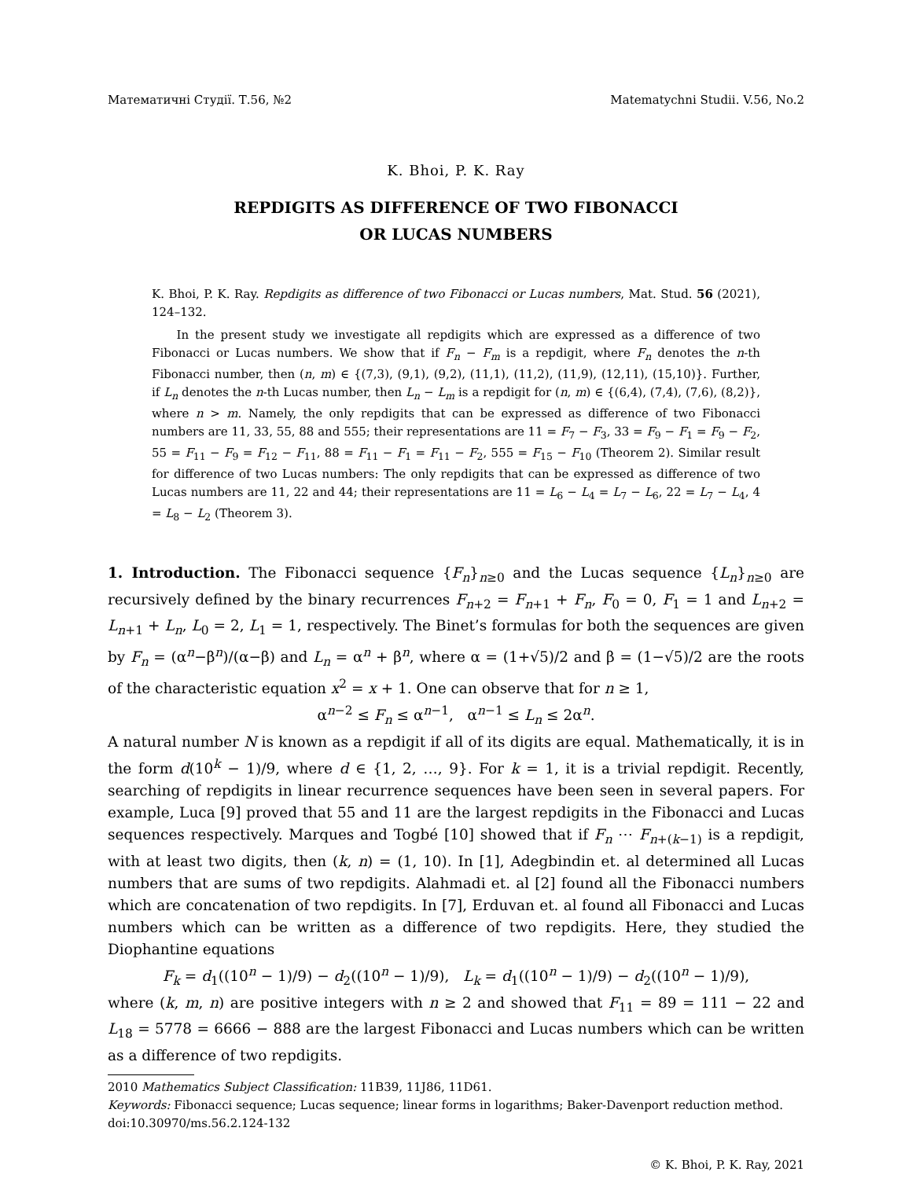Математичні Студії. Т.56, №2 Matematychni Studii. V.56, No.2
K. Bhoi, P. K. Ray
REPDIGITS AS DIFFERENCE OF TWO FIBONACCI
OR LUCAS NUMBERS
K. Bhoi, P. K. Ray. Repdigits as difference of two Fibonacci or Lucas numbers, Mat. Stud. 56 (2021), 124–132.
In the present study we investigate all repdigits which are expressed as a difference of two Fibonacci or Lucas numbers. We show that if F<sub>n</sub> − F<sub>m</sub> is a repdigit, where F<sub>n</sub> denotes the n-th Fibonacci number, then (n, m) ∈ {(7,3), (9,1), (9,2), (11,1), (11,2), (11,9), (12,11), (15,10)}. Further, if L<sub>n</sub> denotes the n-th Lucas number, then L<sub>n</sub> − L<sub>m</sub> is a repdigit for (n, m) ∈ {(6,4), (7,4), (7,6), (8,2)}, where n > m. Namely, the only repdigits that can be expressed as difference of two Fibonacci numbers are 11, 33, 55, 88 and 555; their representations are 11 = F<sub>7</sub> − F<sub>3</sub>, 33 = F<sub>9</sub> − F<sub>1</sub> = F<sub>9</sub> − F<sub>2</sub>, 55 = F<sub>11</sub> − F<sub>9</sub> = F<sub>12</sub> − F<sub>11</sub>, 88 = F<sub>11</sub> − F<sub>1</sub> = F<sub>11</sub> − F<sub>2</sub>, 555 = F<sub>15</sub> − F<sub>10</sub> (Theorem 2). Similar result for difference of two Lucas numbers: The only repdigits that can be expressed as difference of two Lucas numbers are 11, 22 and 44; their representations are 11 = L<sub>6</sub> − L<sub>4</sub> = L<sub>7</sub> − L<sub>6</sub>, 22 = L<sub>7</sub> − L<sub>4</sub>, 4 = L<sub>8</sub> − L<sub>2</sub> (Theorem 3).
1. Introduction. The Fibonacci sequence {F<sub>n</sub>}<sub>n≥0</sub> and the Lucas sequence {L<sub>n</sub>}<sub>n≥0</sub> are recursively defined by the binary recurrences F<sub>n+2</sub> = F<sub>n+1</sub> + F<sub>n</sub>, F<sub>0</sub> = 0, F<sub>1</sub> = 1 and L<sub>n+2</sub> = L<sub>n+1</sub> + L<sub>n</sub>, L<sub>0</sub> = 2, L<sub>1</sub> = 1, respectively. The Binet’s formulas for both the sequences are given by F<sub>n</sub> = (α<sup>n</sup>−β<sup>n</sup>)/(α−β) and L<sub>n</sub> = α<sup>n</sup> + β<sup>n</sup>, where α = (1+√5)/2 and β = (1−√5)/2 are the roots of the characteristic equation x<sup>2</sup> = x + 1. One can observe that for n ≥ 1,
α<sup>n−2</sup> ≤ F<sub>n</sub> ≤ α<sup>n−1</sup>, α<sup>n−1</sup> ≤ L<sub>n</sub> ≤ 2α<sup>n</sup>.
A natural number N is known as a repdigit if all of its digits are equal. Mathematically, it is in the form d(10<sup>k</sup> − 1)/9, where d ∈ {1, 2, …, 9}. For k = 1, it is a trivial repdigit. Recently, searching of repdigits in linear recurrence sequences have been seen in several papers. For example, Luca [9] proved that 55 and 11 are the largest repdigits in the Fibonacci and Lucas sequences respectively. Marques and Togbé [10] showed that if F<sub>n</sub> ⋯ F<sub>n+(k−1)</sub> is a repdigit, with at least two digits, then (k, n) = (1, 10). In [1], Adegbindin et. al determined all Lucas numbers that are sums of two repdigits. Alahmadi et. al [2] found all the Fibonacci numbers which are concatenation of two repdigits. In [7], Erduvan et. al found all Fibonacci and Lucas numbers which can be written as a difference of two repdigits. Here, they studied the Diophantine equations
F<sub>k</sub> = d<sub>1</sub>((10<sup>n</sup> − 1)/9) − d<sub>2</sub>((10<sup>n</sup> − 1)/9), L<sub>k</sub> = d<sub>1</sub>((10<sup>n</sup> − 1)/9) − d<sub>2</sub>((10<sup>n</sup> − 1)/9),
where (k, m, n) are positive integers with n ≥ 2 and showed that F<sub>11</sub> = 89 = 111 − 22 and L<sub>18</sub> = 5778 = 6666 − 888 are the largest Fibonacci and Lucas numbers which can be written as a difference of two repdigits.
2010 Mathematics Subject Classification: 11B39, 11J86, 11D61.
Keywords: Fibonacci sequence; Lucas sequence; linear forms in logarithms; Baker-Davenport reduction method.
doi:10.30970/ms.56.2.124-132
© K. Bhoi, P. K. Ray, 2021